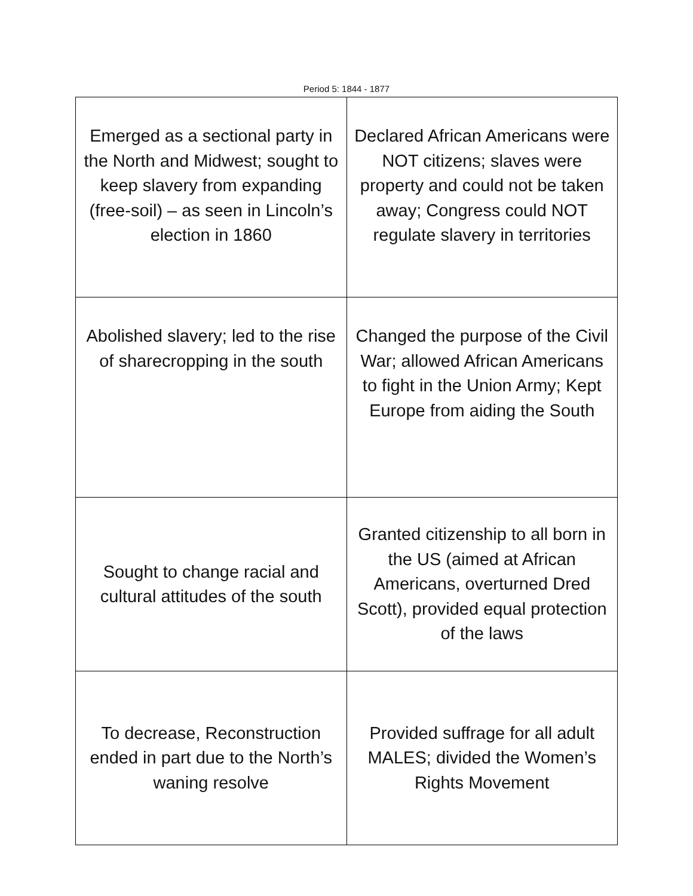Period 5: 1844 - 1877
| Emerged as a sectional party in the North and Midwest; sought to keep slavery from expanding (free-soil) – as seen in Lincoln’s election in 1860 | Declared African Americans were NOT citizens; slaves were property and could not be taken away; Congress could NOT regulate slavery in territories |
| Abolished slavery; led to the rise of sharecropping in the south | Changed the purpose of the Civil War; allowed African Americans to fight in the Union Army; Kept Europe from aiding the South |
| Sought to change racial and cultural attitudes of the south | Granted citizenship to all born in the US (aimed at African Americans, overturned Dred Scott), provided equal protection of the laws |
| To decrease, Reconstruction ended in part due to the North’s waning resolve | Provided suffrage for all adult MALES; divided the Women’s Rights Movement |